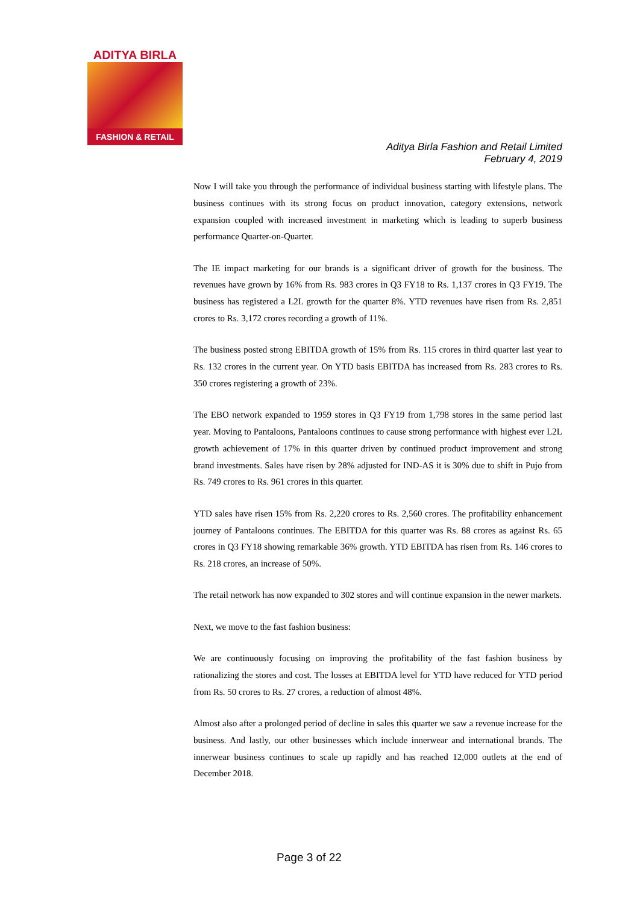ADITYA BIRLA
FASHION & RETAIL
Aditya Birla Fashion and Retail Limited
February 4, 2019
Now I will take you through the performance of individual business starting with lifestyle plans. The business continues with its strong focus on product innovation, category extensions, network expansion coupled with increased investment in marketing which is leading to superb business performance Quarter-on-Quarter.
The IE impact marketing for our brands is a significant driver of growth for the business. The revenues have grown by 16% from Rs. 983 crores in Q3 FY18 to Rs. 1,137 crores in Q3 FY19. The business has registered a L2L growth for the quarter 8%. YTD revenues have risen from Rs. 2,851 crores to Rs. 3,172 crores recording a growth of 11%.
The business posted strong EBITDA growth of 15% from Rs. 115 crores in third quarter last year to Rs. 132 crores in the current year. On YTD basis EBITDA has increased from Rs. 283 crores to Rs. 350 crores registering a growth of 23%.
The EBO network expanded to 1959 stores in Q3 FY19 from 1,798 stores in the same period last year. Moving to Pantaloons, Pantaloons continues to cause strong performance with highest ever L2L growth achievement of 17% in this quarter driven by continued product improvement and strong brand investments. Sales have risen by 28% adjusted for IND-AS it is 30% due to shift in Pujo from Rs. 749 crores to Rs. 961 crores in this quarter.
YTD sales have risen 15% from Rs. 2,220 crores to Rs. 2,560 crores. The profitability enhancement journey of Pantaloons continues. The EBITDA for this quarter was Rs. 88 crores as against Rs. 65 crores in Q3 FY18 showing remarkable 36% growth. YTD EBITDA has risen from Rs. 146 crores to Rs. 218 crores, an increase of 50%.
The retail network has now expanded to 302 stores and will continue expansion in the newer markets.
Next, we move to the fast fashion business:
We are continuously focusing on improving the profitability of the fast fashion business by rationalizing the stores and cost. The losses at EBITDA level for YTD have reduced for YTD period from Rs. 50 crores to Rs. 27 crores, a reduction of almost 48%.
Almost also after a prolonged period of decline in sales this quarter we saw a revenue increase for the business. And lastly, our other businesses which include innerwear and international brands. The innerwear business continues to scale up rapidly and has reached 12,000 outlets at the end of December 2018.
Page 3 of 22